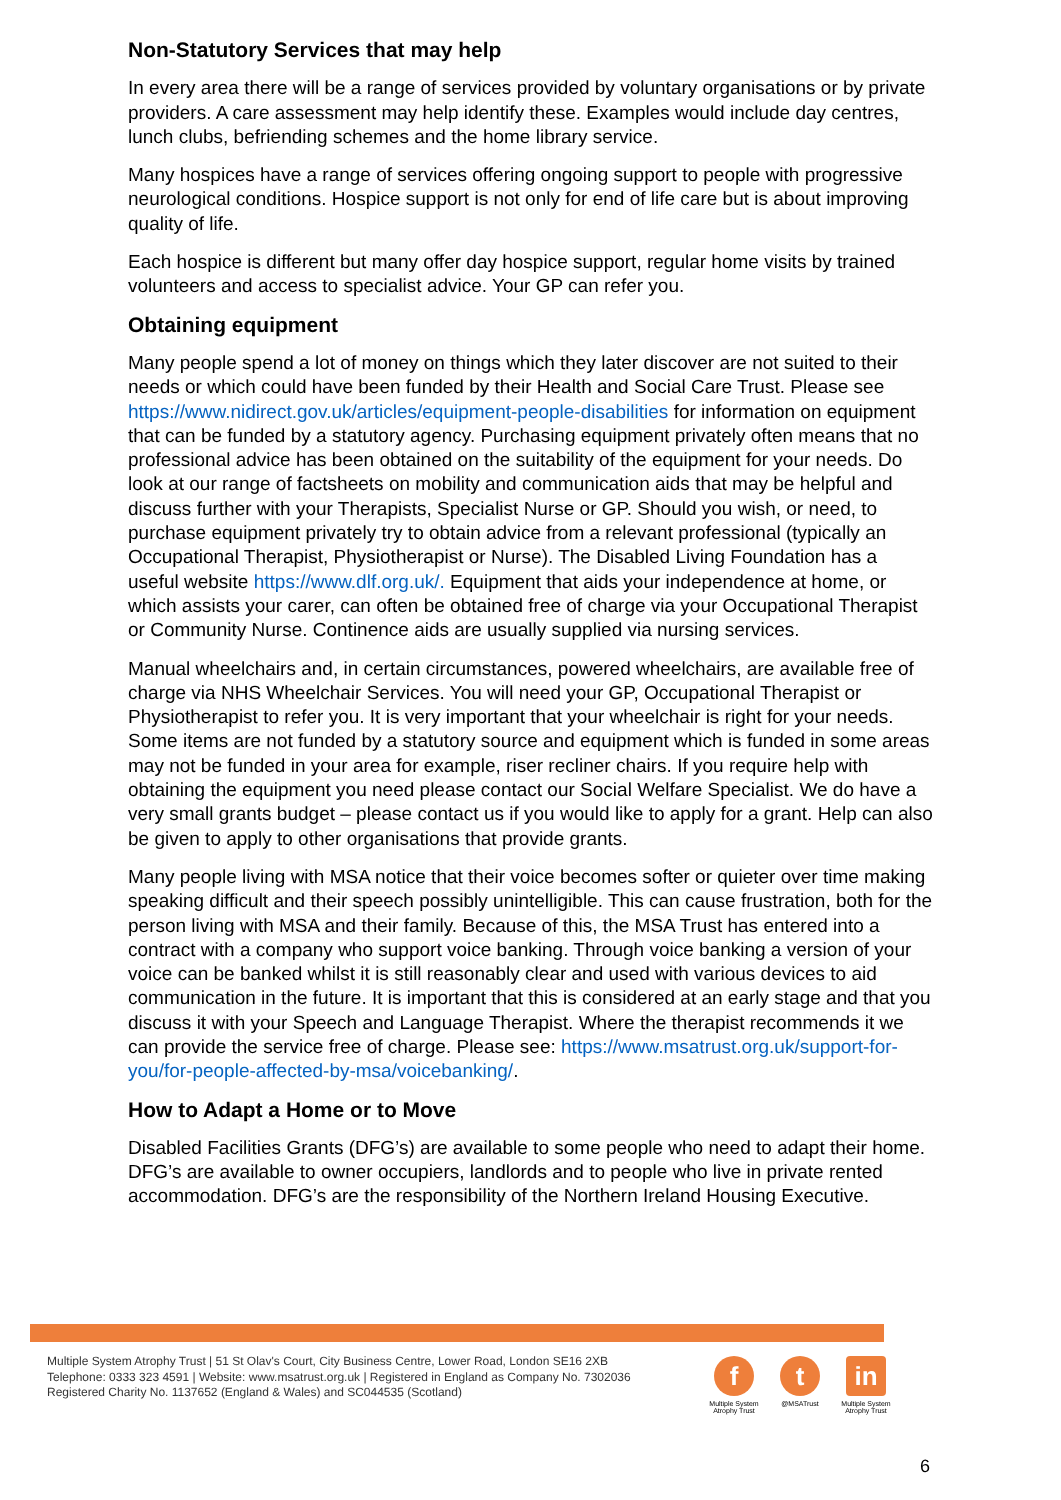Non-Statutory Services that may help
In every area there will be a range of services provided by voluntary organisations or by private providers. A care assessment may help identify these. Examples would include day centres, lunch clubs, befriending schemes and the home library service.
Many hospices have a range of services offering ongoing support to people with progressive neurological conditions. Hospice support is not only for end of life care but is about improving quality of life.
Each hospice is different but many offer day hospice support, regular home visits by trained volunteers and access to specialist advice. Your GP can refer you.
Obtaining equipment
Many people spend a lot of money on things which they later discover are not suited to their needs or which could have been funded by their Health and Social Care Trust. Please see https://www.nidirect.gov.uk/articles/equipment-people-disabilities for information on equipment that can be funded by a statutory agency. Purchasing equipment privately often means that no professional advice has been obtained on the suitability of the equipment for your needs. Do look at our range of factsheets on mobility and communication aids that may be helpful and discuss further with your Therapists, Specialist Nurse or GP. Should you wish, or need, to purchase equipment privately try to obtain advice from a relevant professional (typically an Occupational Therapist, Physiotherapist or Nurse). The Disabled Living Foundation has a useful website https://www.dlf.org.uk/. Equipment that aids your independence at home, or which assists your carer, can often be obtained free of charge via your Occupational Therapist or Community Nurse. Continence aids are usually supplied via nursing services.
Manual wheelchairs and, in certain circumstances, powered wheelchairs, are available free of charge via NHS Wheelchair Services. You will need your GP, Occupational Therapist or Physiotherapist to refer you. It is very important that your wheelchair is right for your needs. Some items are not funded by a statutory source and equipment which is funded in some areas may not be funded in your area for example, riser recliner chairs. If you require help with obtaining the equipment you need please contact our Social Welfare Specialist. We do have a very small grants budget – please contact us if you would like to apply for a grant. Help can also be given to apply to other organisations that provide grants.
Many people living with MSA notice that their voice becomes softer or quieter over time making speaking difficult and their speech possibly unintelligible. This can cause frustration, both for the person living with MSA and their family. Because of this, the MSA Trust has entered into a contract with a company who support voice banking. Through voice banking a version of your voice can be banked whilst it is still reasonably clear and used with various devices to aid communication in the future. It is important that this is considered at an early stage and that you discuss it with your Speech and Language Therapist. Where the therapist recommends it we can provide the service free of charge. Please see: https://www.msatrust.org.uk/support-for-you/for-people-affected-by-msa/voicebanking/.
How to Adapt a Home or to Move
Disabled Facilities Grants (DFG’s) are available to some people who need to adapt their home. DFG’s are available to owner occupiers, landlords and to people who live in private rented accommodation. DFG’s are the responsibility of the Northern Ireland Housing Executive.
Multiple System Atrophy Trust | 51 St Olav's Court, City Business Centre, Lower Road, London SE16 2XB
Telephone: 0333 323 4591 | Website: www.msatrust.org.uk | Registered in England as Company No. 7302036
Registered Charity No. 1137652 (England & Wales) and SC044535 (Scotland)
f
Multiple System Atrophy Trust
t
@MSATrust
in
Multiple System Atrophy Trust
6